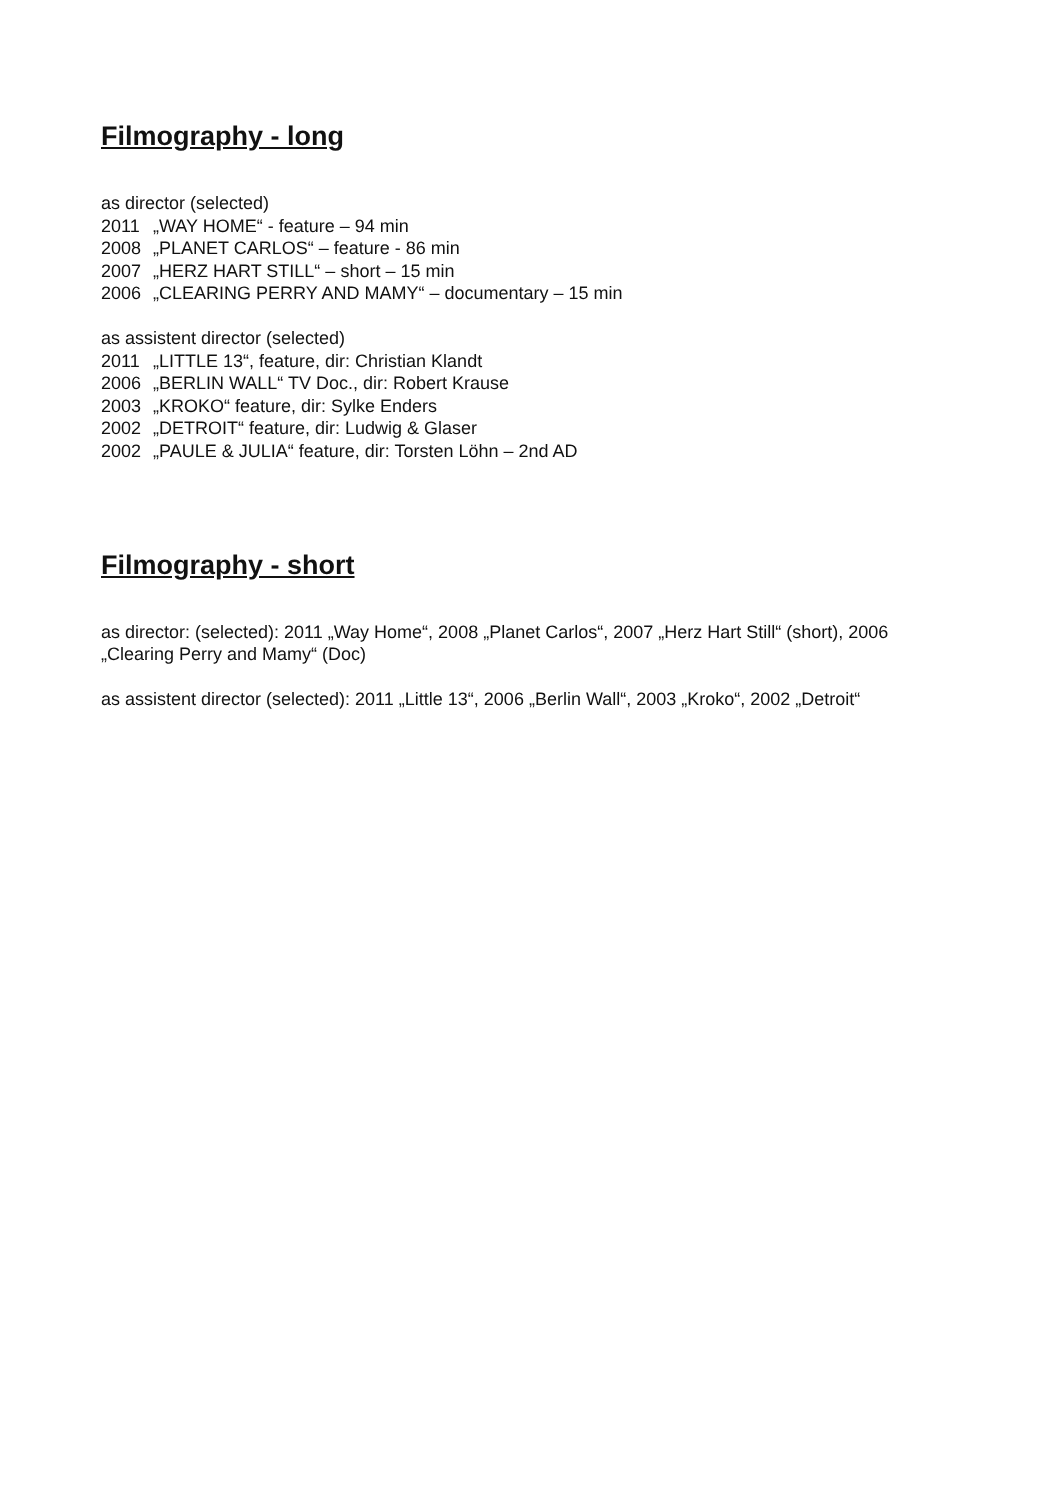Filmography - long
as director (selected)
2011 „WAY HOME“ - feature – 94 min
2008 „PLANET CARLOS“ – feature - 86 min
2007 „HERZ HART STILL“ – short – 15 min
2006 „CLEARING PERRY AND MAMY“ – documentary – 15 min
as assistent director (selected)
2011 „LITTLE 13“, feature, dir: Christian Klandt
2006 „BERLIN WALL“ TV Doc., dir: Robert Krause
2003 „KROKO“ feature, dir: Sylke Enders
2002 „DETROIT“ feature, dir: Ludwig & Glaser
2002 „PAULE & JULIA“ feature, dir: Torsten Löhn – 2nd AD
Filmography - short
as director: (selected): 2011 „Way Home“, 2008 „Planet Carlos“, 2007 „Herz Hart Still“ (short), 2006 „Clearing Perry and Mamy“ (Doc)
as assistent director (selected): 2011 „Little 13“, 2006 „Berlin Wall“, 2003 „Kroko“, 2002 „Detroit“